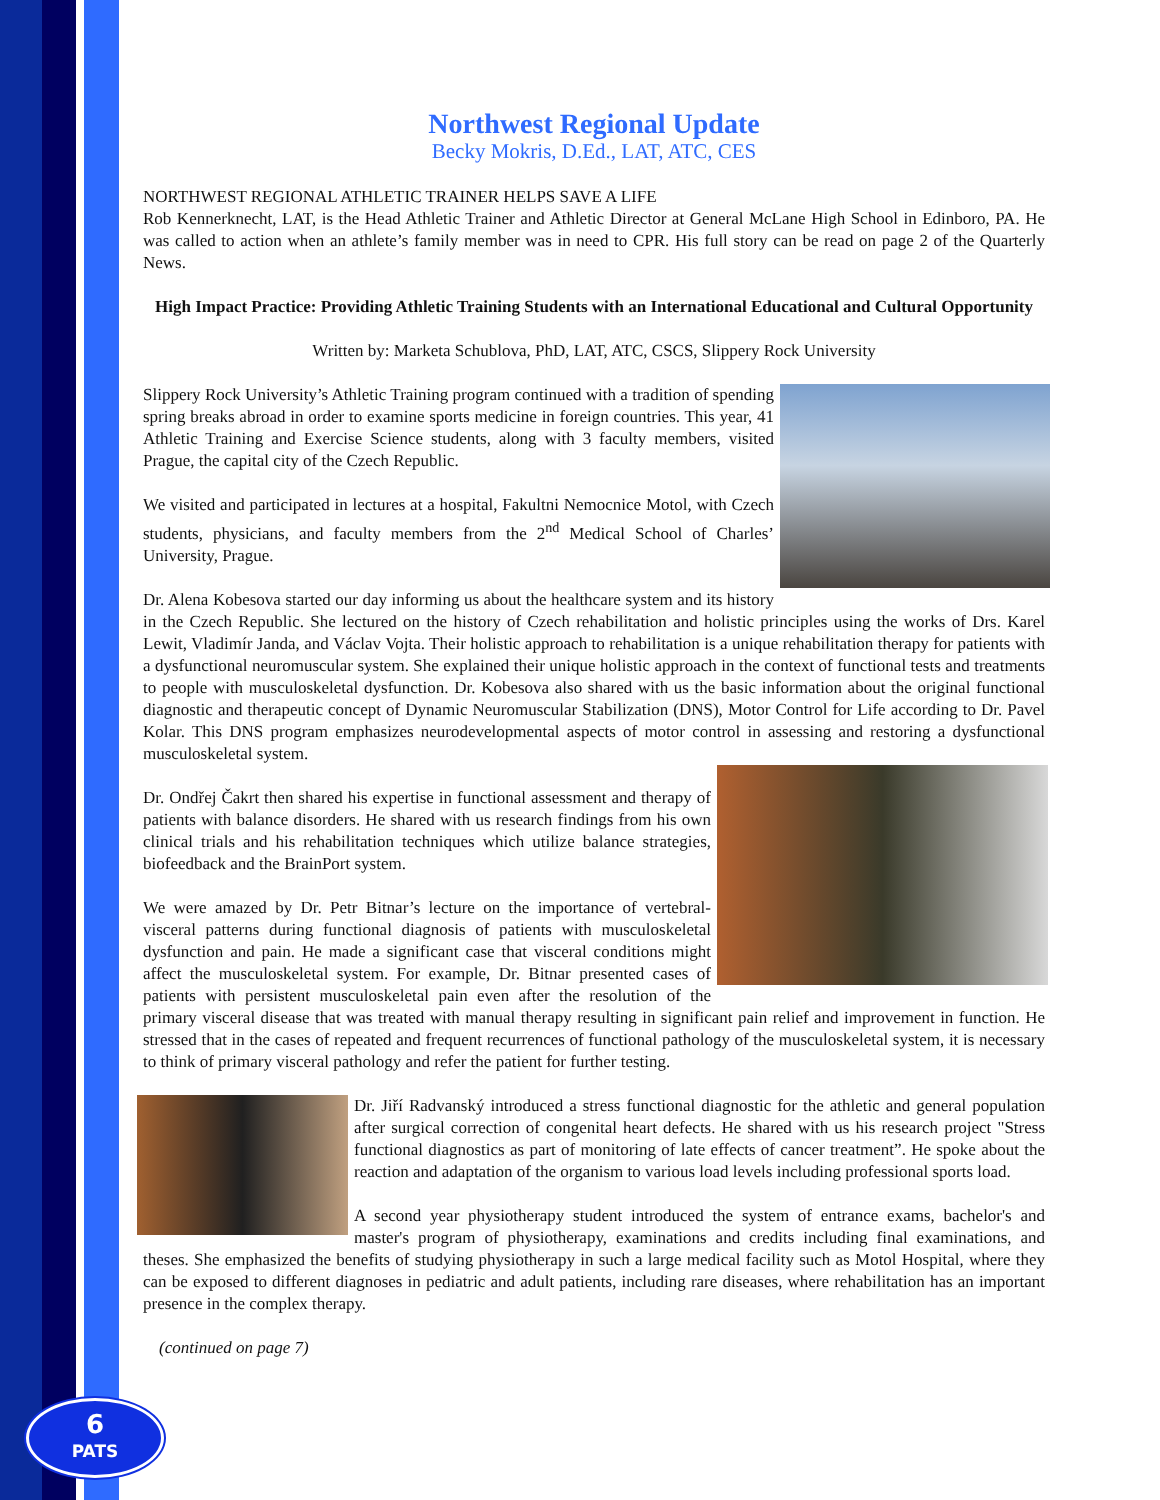Northwest Regional Update
Becky Mokris, D.Ed., LAT, ATC, CES
NORTHWEST REGIONAL ATHLETIC TRAINER HELPS SAVE A LIFE
Rob Kennerknecht, LAT, is the Head Athletic Trainer and Athletic Director at General McLane High School in Edinboro, PA. He was called to action when an athlete’s family member was in need to CPR. His full story can be read on page 2 of the Quarterly News.
High Impact Practice: Providing Athletic Training Students with an International Educational and Cultural Opportunity
Written by: Marketa Schublova, PhD, LAT, ATC, CSCS, Slippery Rock University
Slippery Rock University’s Athletic Training program continued with a tradition of spending spring breaks abroad in order to examine sports medicine in foreign countries. This year, 41 Athletic Training and Exercise Science students, along with 3 faculty members, visited Prague, the capital city of the Czech Republic.
We visited and participated in lectures at a hospital, Fakultni Nemocnice Motol, with Czech students, physicians, and faculty members from the 2<sup>nd</sup> Medical School of Charles’ University, Prague.
Dr. Alena Kobesova started our day informing us about the healthcare system and its history in the Czech Republic. She lectured on the history of Czech rehabilitation and holistic principles using the works of Drs. Karel Lewit, Vladimír Janda, and Václav Vojta. Their holistic approach to rehabilitation is a unique rehabilitation therapy for patients with a dysfunctional neuromuscular system. She explained their unique holistic approach in the context of functional tests and treatments to people with musculoskeletal dysfunction. Dr. Kobesova also shared with us the basic information about the original functional diagnostic and therapeutic concept of Dynamic Neuromuscular Stabilization (DNS), Motor Control for Life according to Dr. Pavel Kolar. This DNS program emphasizes neurodevelopmental aspects of motor control in assessing and restoring a dysfunctional musculoskeletal system.
Dr. Ondřej Čakrt then shared his expertise in functional assessment and therapy of patients with balance disorders. He shared with us research findings from his own clinical trials and his rehabilitation techniques which utilize balance strategies, biofeedback and the BrainPort system.
We were amazed by Dr. Petr Bitnar’s lecture on the importance of vertebral-visceral patterns during functional diagnosis of patients with musculoskeletal dysfunction and pain. He made a significant case that visceral conditions might affect the musculoskeletal system. For example, Dr. Bitnar presented cases of patients with persistent musculoskeletal pain even after the resolution of the primary visceral disease that was treated with manual therapy resulting in significant pain relief and improvement in function. He stressed that in the cases of repeated and frequent recurrences of functional pathology of the musculoskeletal system, it is necessary to think of primary visceral pathology and refer the patient for further testing.
Dr. Jiří Radvanský introduced a stress functional diagnostic for the athletic and general population after surgical correction of congenital heart defects. He shared with us his research project "Stress functional diagnostics as part of monitoring of late effects of cancer treatment”. He spoke about the reaction and adaptation of the organism to various load levels including professional sports load.
A second year physiotherapy student introduced the system of entrance exams, bachelor's and master's program of physiotherapy, examinations and credits including final examinations, and theses. She emphasized the benefits of studying physiotherapy in such a large medical facility such as Motol Hospital, where they can be exposed to different diagnoses in pediatric and adult patients, including rare diseases, where rehabilitation has an important presence in the complex therapy.
(continued on page 7)
6
PATS